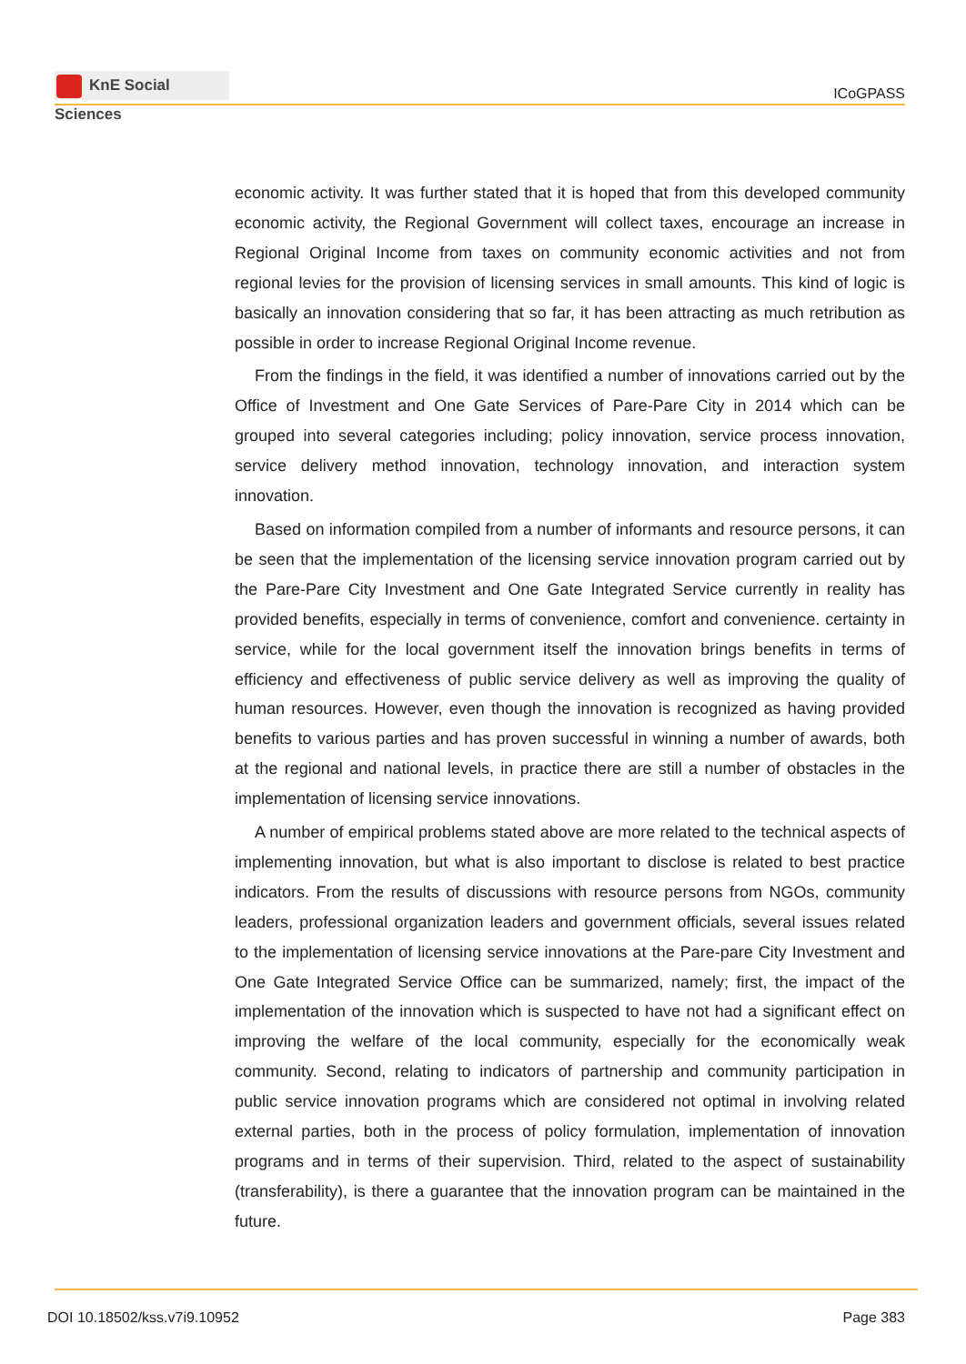KnE Social Sciences
ICoGPASS
economic activity. It was further stated that it is hoped that from this developed community economic activity, the Regional Government will collect taxes, encourage an increase in Regional Original Income from taxes on community economic activities and not from regional levies for the provision of licensing services in small amounts. This kind of logic is basically an innovation considering that so far, it has been attracting as much retribution as possible in order to increase Regional Original Income revenue.
From the findings in the field, it was identified a number of innovations carried out by the Office of Investment and One Gate Services of Pare-Pare City in 2014 which can be grouped into several categories including; policy innovation, service process innovation, service delivery method innovation, technology innovation, and interaction system innovation.
Based on information compiled from a number of informants and resource persons, it can be seen that the implementation of the licensing service innovation program carried out by the Pare-Pare City Investment and One Gate Integrated Service currently in reality has provided benefits, especially in terms of convenience, comfort and convenience. certainty in service, while for the local government itself the innovation brings benefits in terms of efficiency and effectiveness of public service delivery as well as improving the quality of human resources. However, even though the innovation is recognized as having provided benefits to various parties and has proven successful in winning a number of awards, both at the regional and national levels, in practice there are still a number of obstacles in the implementation of licensing service innovations.
A number of empirical problems stated above are more related to the technical aspects of implementing innovation, but what is also important to disclose is related to best practice indicators. From the results of discussions with resource persons from NGOs, community leaders, professional organization leaders and government officials, several issues related to the implementation of licensing service innovations at the Pare-pare City Investment and One Gate Integrated Service Office can be summarized, namely; first, the impact of the implementation of the innovation which is suspected to have not had a significant effect on improving the welfare of the local community, especially for the economically weak community. Second, relating to indicators of partnership and community participation in public service innovation programs which are considered not optimal in involving related external parties, both in the process of policy formulation, implementation of innovation programs and in terms of their supervision. Third, related to the aspect of sustainability (transferability), is there a guarantee that the innovation program can be maintained in the future.
DOI 10.18502/kss.v7i9.10952 Page 383